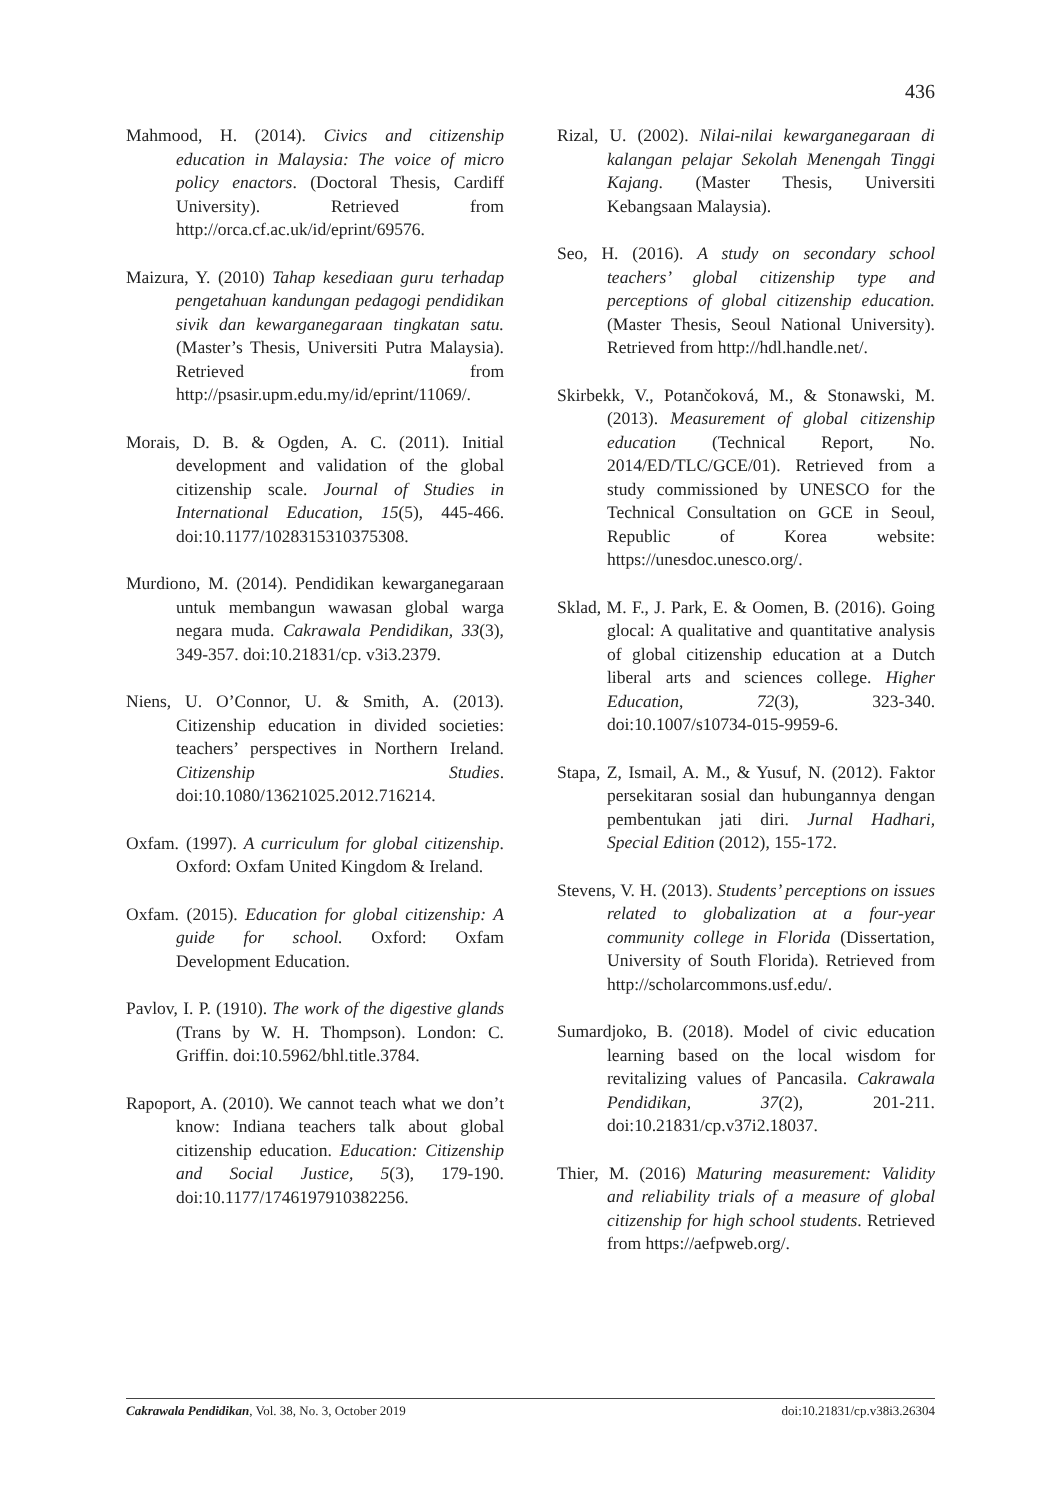436
Mahmood, H. (2014). Civics and citizenship education in Malaysia: The voice of micro policy enactors. (Doctoral Thesis, Cardiff University). Retrieved from http://orca.cf.ac.uk/id/eprint/69576.
Maizura, Y. (2010) Tahap kesediaan guru terhadap pengetahuan kandungan pedagogi pendidikan sivik dan kewarganegaraan tingkatan satu. (Master’s Thesis, Universiti Putra Malaysia). Retrieved from http://psasir.upm.edu.my/id/eprint/11069/.
Morais, D. B. & Ogden, A. C. (2011). Initial development and validation of the global citizenship scale. Journal of Studies in International Education, 15(5), 445-466. doi:10.1177/1028315310375308.
Murdiono, M. (2014). Pendidikan kewarganegaraan untuk membangun wawasan global warga negara muda. Cakrawala Pendidikan, 33(3), 349-357. doi:10.21831/cp. v3i3.2379.
Niens, U. O’Connor, U. & Smith, A. (2013). Citizenship education in divided societies: teachers’ perspectives in Northern Ireland. Citizenship Studies. doi:10.1080/13621025.2012.716214.
Oxfam. (1997). A curriculum for global citizenship. Oxford: Oxfam United Kingdom & Ireland.
Oxfam. (2015). Education for global citizenship: A guide for school. Oxford: Oxfam Development Education.
Pavlov, I. P. (1910). The work of the digestive glands (Trans by W. H. Thompson). London: C. Griffin. doi:10.5962/bhl.title.3784.
Rapoport, A. (2010). We cannot teach what we don’t know: Indiana teachers talk about global citizenship education. Education: Citizenship and Social Justice, 5(3), 179-190. doi:10.1177/1746197910382256.
Rizal, U. (2002). Nilai-nilai kewarganegaraan di kalangan pelajar Sekolah Menengah Tinggi Kajang. (Master Thesis, Universiti Kebangsaan Malaysia).
Seo, H. (2016). A study on secondary school teachers’ global citizenship type and perceptions of global citizenship education. (Master Thesis, Seoul National University). Retrieved from http://hdl.handle.net/.
Skirbekk, V., Potančoková, M., & Stonawski, M. (2013). Measurement of global citizenship education (Technical Report, No. 2014/ED/TLC/GCE/01). Retrieved from a study commissioned by UNESCO for the Technical Consultation on GCE in Seoul, Republic of Korea website: https://unesdoc.unesco.org/.
Sklad, M. F., J. Park, E. & Oomen, B. (2016). Going glocal: A qualitative and quantitative analysis of global citizenship education at a Dutch liberal arts and sciences college. Higher Education, 72(3), 323-340. doi:10.1007/s10734-015-9959-6.
Stapa, Z, Ismail, A. M., & Yusuf, N. (2012). Faktor persekitaran sosial dan hubungannya dengan pembentukan jati diri. Jurnal Hadhari, Special Edition (2012), 155-172.
Stevens, V. H. (2013). Students’ perceptions on issues related to globalization at a four-year community college in Florida (Dissertation, University of South Florida). Retrieved from http://scholarcommons.usf.edu/.
Sumardjoko, B. (2018). Model of civic education learning based on the local wisdom for revitalizing values of Pancasila. Cakrawala Pendidikan, 37(2), 201-211. doi:10.21831/cp.v37i2.18037.
Thier, M. (2016) Maturing measurement: Validity and reliability trials of a measure of global citizenship for high school students. Retrieved from https://aefpweb.org/.
Cakrawala Pendidikan, Vol. 38, No. 3, October 2019 doi:10.21831/cp.v38i3.26304